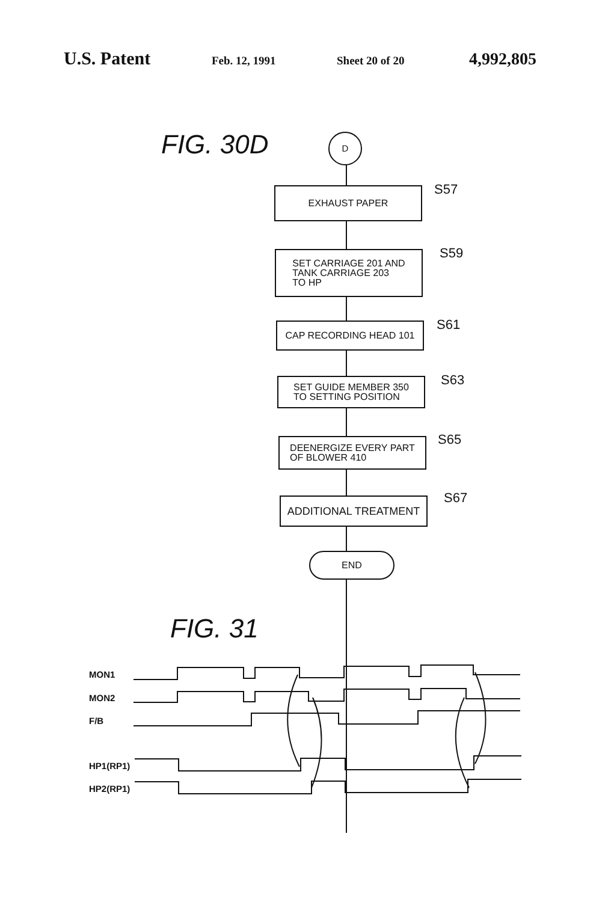U.S. Patent Feb. 12, 1991 Sheet 20 of 20 4,992,805
FIG. 30D D
EXHAUST PAPER S57
SET CARRIAGE 201 AND
TANK CARRIAGE 203
TO HP
S59
CAP RECORDING HEAD 101 S61
SET GUIDE MEMBER 350
TO SETTING POSITION
S63
DEENERGIZE EVERY PART
OF BLOWER 410
S65
ADDITIONAL TREATMENT S67
END
FIG. 31
MON1
MON2
F/B
HP1(RP1)
HP2(RP1)